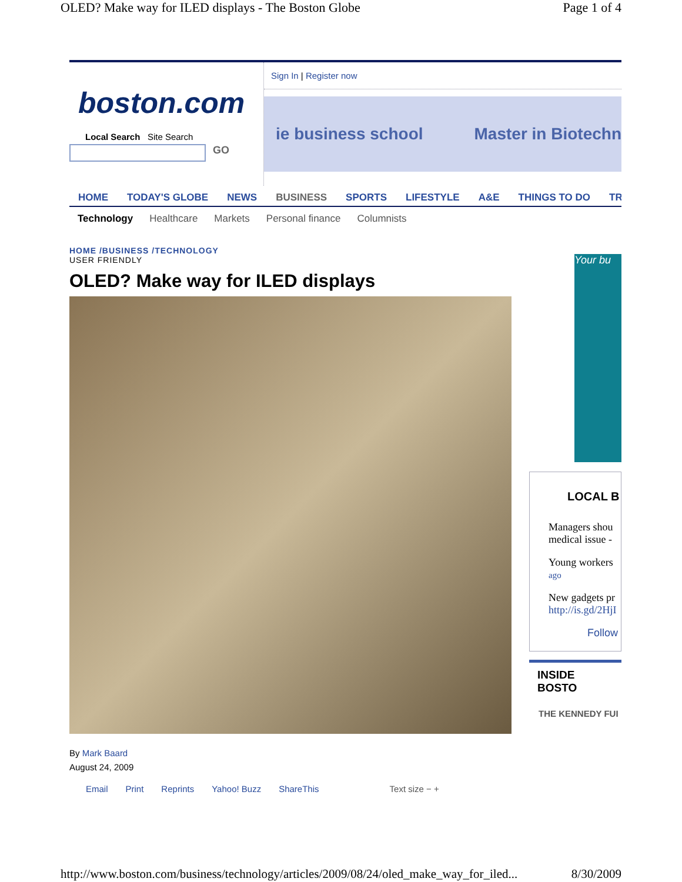OLED? Make way for ILED displays - The Boston Globe Page 1 of 4
boston.com
Local Search Site Search
GO
Sign In | Register now
ie business school Master in Biotechn
HOME TODAY'S GLOBE NEWS BUSINESS SPORTS LIFESTYLE A&E THINGS TO DO TR
Technology Healthcare Markets Personal finance Columnists
HOME /BUSINESS /TECHNOLOGY
USER FRIENDLY
OLED? Make way for ILED displays
By Mark Baard
August 24, 2009
Email Print Reprints Yahoo! Buzz ShareThis Text size − +
Your bu
LOCAL B
Managers shou medical issue -
Young workers ago
New gadgets pr http://is.gd/2HjI
Follow
INSIDE BOSTO
THE KENNEDY FUI
http://www.boston.com/business/technology/articles/2009/08/24/oled_make_way_for_iled... 8/30/2009